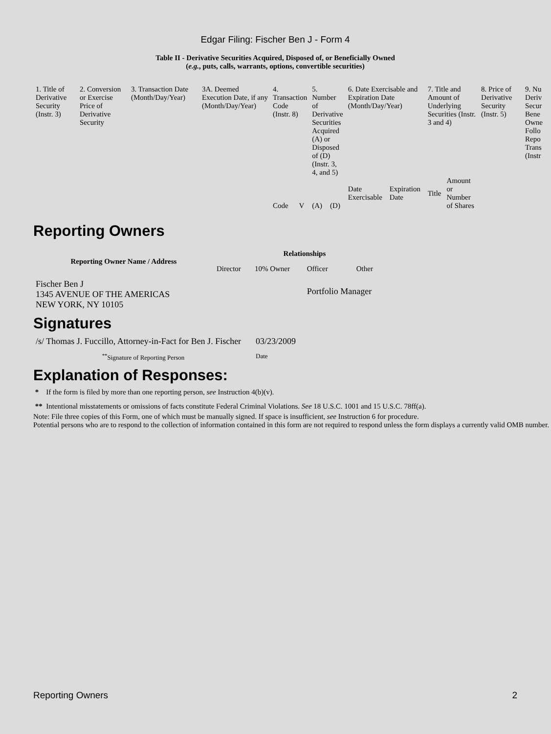Edgar Filing: Fischer Ben J - Form 4
Table II - Derivative Securities Acquired, Disposed of, or Beneficially Owned
(e.g., puts, calls, warrants, options, convertible securities)
| 1. Title of Derivative Security (Instr. 3) | 2. Conversion or Exercise Price of Derivative Security | 3. Transaction Date (Month/Day/Year) | 3A. Deemed Execution Date, if any (Month/Day/Year) | 4. Transaction Code (Instr. 8) | | 5. Number of Derivative Securities Acquired (A) or Disposed of (D) (Instr. 3, 4, and 5) | | 6. Date Exercisable and Expiration Date (Month/Day/Year) | | 7. Title and Amount of Underlying Securities (Instr. 3 and 4) | | 8. Price of Derivative Security (Instr. 5) | 9. Nu Deriv Secur Bene Owne Follo Repo Trans (Instr |
| | | | | Code | V | (A) | (D) | Date Exercisable | Expiration Date | Title | Amount or Number of Shares | | |
Reporting Owners
| Reporting Owner Name / Address | Relationships | | | |
| --- | --- | --- | --- | --- |
| | Director | 10% Owner | Officer | Other |
| Fischer Ben J 1345 AVENUE OF THE AMERICAS NEW YORK, NY 10105 | | | Portfolio Manager | |
Signatures
| /s/ Thomas J. Fuccillo, Attorney-in-Fact for Ben J. Fischer | 03/23/2009 |
| <sup>**</sup> Signature of Reporting Person | Date |
Explanation of Responses:
* If the form is filed by more than one reporting person, see Instruction 4(b)(v).
** Intentional misstatements or omissions of facts constitute Federal Criminal Violations. See 18 U.S.C. 1001 and 15 U.S.C. 78ff(a).
Note: File three copies of this Form, one of which must be manually signed. If space is insufficient, see Instruction 6 for procedure.
Potential persons who are to respond to the collection of information contained in this form are not required to respond unless the form displays a currently valid OMB number.
Reporting Owners 2